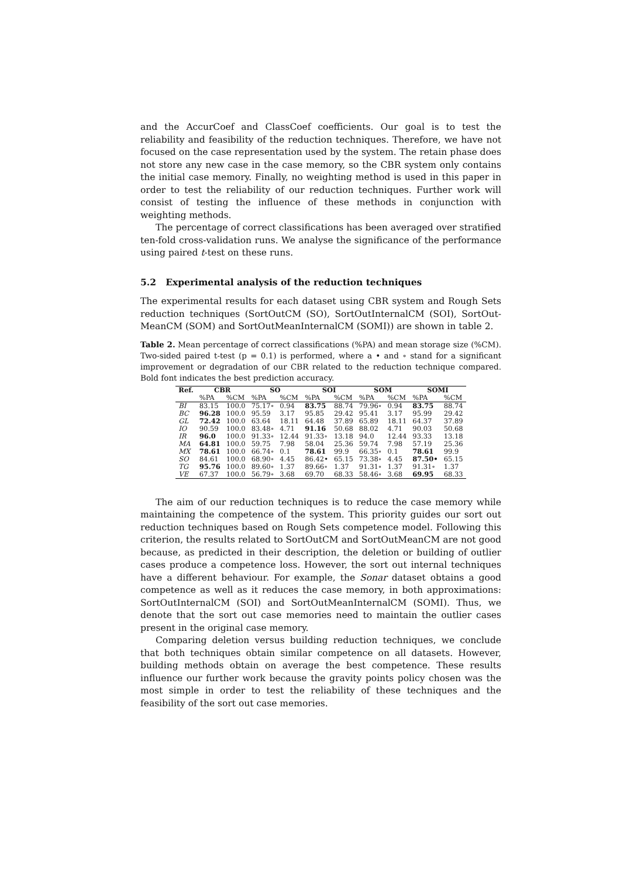and the AccurCoef and ClassCoef coefficients. Our goal is to test the reliability and feasibility of the reduction techniques. Therefore, we have not focused on the case representation used by the system. The retain phase does not store any new case in the case memory, so the CBR system only contains the initial case memory. Finally, no weighting method is used in this paper in order to test the reliability of our reduction techniques. Further work will consist of testing the influence of these methods in conjunction with weighting methods.
The percentage of correct classifications has been averaged over stratified ten-fold cross-validation runs. We analyse the significance of the performance using paired t-test on these runs.
5.2 Experimental analysis of the reduction techniques
The experimental results for each dataset using CBR system and Rough Sets reduction techniques (SortOutCM (SO), SortOutInternalCM (SOI), SortOut-MeanCM (SOM) and SortOutMeanInternalCM (SOMI)) are shown in table 2.
Table 2. Mean percentage of correct classifications (%PA) and mean storage size (%CM). Two-sided paired t-test (p = 0.1) is performed, where a • and ∘ stand for a significant improvement or degradation of our CBR related to the reduction technique compared. Bold font indicates the best prediction accuracy.
| Ref. | CBR | | SO | | SOI | | SOM | | SOMI | |
| --- | --- | --- | --- | --- | --- | --- | --- | --- | --- | --- |
| | %PA | %CM | %PA | %CM | %PA | %CM | %PA | %CM | %PA | %CM |
| BI | 83.15 | 100.0 | 75.17∘ | 0.94 | 83.75 | 88.74 | 79.96∘ | 0.94 | 83.75 | 88.74 |
| BC | 96.28 | 100.0 | 95.59 | 3.17 | 95.85 | 29.42 | 95.41 | 3.17 | 95.99 | 29.42 |
| GL | 72.42 | 100.0 | 63.64 | 18.11 | 64.48 | 37.89 | 65.89 | 18.11 | 64.37 | 37.89 |
| IO | 90.59 | 100.0 | 83.48∘ | 4.71 | 91.16 | 50.68 | 88.02 | 4.71 | 90.03 | 50.68 |
| IR | 96.0 | 100.0 | 91.33∘ | 12.44 | 91.33∘ | 13.18 | 94.0 | 12.44 | 93.33 | 13.18 |
| MA | 64.81 | 100.0 | 59.75 | 7.98 | 58.04 | 25.36 | 59.74 | 7.98 | 57.19 | 25.36 |
| MX | 78.61 | 100.0 | 66.74∘ | 0.1 | 78.61 | 99.9 | 66.35∘ | 0.1 | 78.61 | 99.9 |
| SO | 84.61 | 100.0 | 68.90∘ | 4.45 | 86.42• | 65.15 | 73.38∘ | 4.45 | 87.50• | 65.15 |
| TG | 95.76 | 100.0 | 89.60∘ | 1.37 | 89.66∘ | 1.37 | 91.31∘ | 1.37 | 91.31∘ | 1.37 |
| VE | 67.37 | 100.0 | 56.79∘ | 3.68 | 69.70 | 68.33 | 58.46∘ | 3.68 | 69.95 | 68.33 |
The aim of our reduction techniques is to reduce the case memory while maintaining the competence of the system. This priority guides our sort out reduction techniques based on Rough Sets competence model. Following this criterion, the results related to SortOutCM and SortOutMeanCM are not good because, as predicted in their description, the deletion or building of outlier cases produce a competence loss. However, the sort out internal techniques have a different behaviour. For example, the Sonar dataset obtains a good competence as well as it reduces the case memory, in both approximations: SortOutInternalCM (SOI) and SortOutMeanInternalCM (SOMI). Thus, we denote that the sort out case memories need to maintain the outlier cases present in the original case memory.
Comparing deletion versus building reduction techniques, we conclude that both techniques obtain similar competence on all datasets. However, building methods obtain on average the best competence. These results influence our further work because the gravity points policy chosen was the most simple in order to test the reliability of these techniques and the feasibility of the sort out case memories.